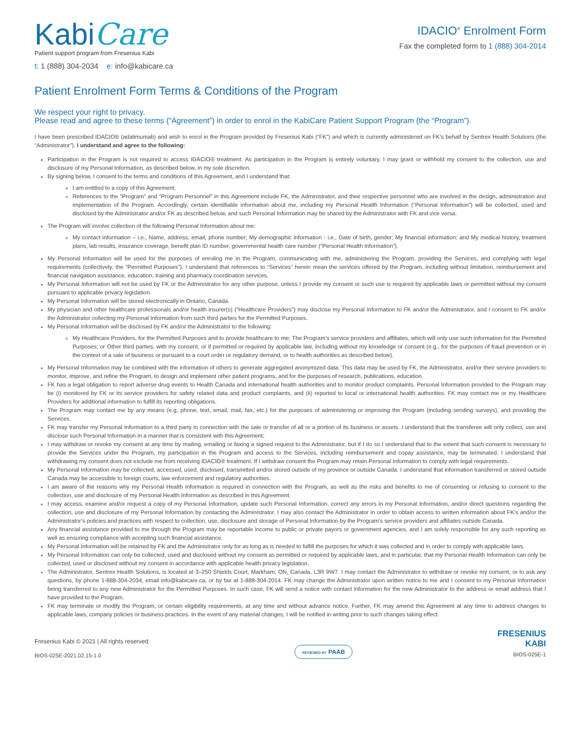KabiCare
Patient support program from Fresenius Kabi
t: 1 (888) 304-2034 e: info@kabicare.ca
IDACIO<sup>®</sup> Enrolment Form
Fax the completed form to 1 (888) 304-2014
Patient Enrolment Form Terms & Conditions of the Program
We respect your right to privacy.
Please read and agree to these terms (“Agreement”) in order to enrol in the KabiCare Patient Support Program (the “Program”).
I have been prescribed IDACIO® (adalimumab) and wish to enrol in the Program provided by Fresenius Kabi (“FK”) and which is currently administered on FK’s behalf by Sentrex Health Solutions (the “Administrator”). I understand and agree to the following:
Participation in the Program is not required to access IDACIO® treatment. As participation in the Program is entirely voluntary, I may grant or withhold my consent to the collection, use and disclosure of my Personal Information, as described below, in my sole discretion.
By signing below, I consent to the terms and conditions of this Agreement, and I understand that:
I am entitled to a copy of this Agreement;
References to the “Program” and “Program Personnel” in this Agreement include FK, the Administrator, and their respective personnel who are involved in the design, administration and implementation of the Program. Accordingly, certain identifiable information about me, including my Personal Health Information (“Personal Information”) will be collected, used and disclosed by the Administrator and/or FK as described below, and such Personal Information may be shared by the Administrator with FK and vice versa.
The Program will involve collection of the following Personal Information about me:
My contact information – i.e., Name, address, email, phone number; My demographic information - i.e., Date of birth, gender; My financial information; and My medical history, treatment plans, lab results, insurance coverage, benefit plan ID number, governmental health care number (“Personal Health Information”).
My Personal Information will be used for the purposes of enroling me in the Program, communicating with me, administering the Program, providing the Services, and complying with legal requirements (collectively, the “Permitted Purposes”). I understand that references to “Services” herein mean the services offered by the Program, including without limitation, reimbursement and financial navigation assistance, education, training and pharmacy coordination services.
My Personal Information will not be used by FK or the Administrator for any other purpose, unless I provide my consent or such use is required by applicable laws or permitted without my consent pursuant to applicable privacy legislation.
My Personal Information will be stored electronically in Ontario, Canada.
My physician and other healthcare professionals and/or health insurer(s) (“Healthcare Providers”) may disclose my Personal Information to FK and/or the Administrator, and I consent to FK and/or the Administrator collecting my Personal Information from such third parties for the Permitted Purposes.
My Personal Information will be disclosed by FK and/or the Administrator to the following:
My Healthcare Providers, for the Permitted Purposes and to provide healthcare to me; The Program’s service providers and affiliates, which will only use such information for the Permitted Purposes; or Other third parties, with my consent, or if permitted or required by applicable law, including without my knowledge or consent (e.g., for the purposes of fraud prevention or in the context of a sale of business or pursuant to a court order or regulatory demand, or to health authorities as described below).
My Personal Information may be combined with the information of others to generate aggregated anonymized data. This data may be used by FK, the Administrator, and/or their service providers to monitor, improve, and refine the Program, to design and implement other patient programs, and for the purposes of research, publications, education.
FK has a legal obligation to report adverse drug events to Health Canada and international health authorities and to monitor product complaints. Personal Information provided to the Program may be (i) monitored by FK or its service providers for safety related data and product complaints, and (ii) reported to local or international health authorities. FK may contact me or my Healthcare Providers for additional information to fulfill its reporting obligations.
The Program may contact me by any means (e.g. phone, text, email, mail, fax, etc.) for the purposes of administering or improving the Program (including sending surveys), and providing the Services.
FK may transfer my Personal Information to a third party in connection with the sale or transfer of all or a portion of its business or assets. I understand that the transferee will only collect, use and disclose such Personal Information in a manner that is consistent with this Agreement;
I may withdraw or revoke my consent at any time by mailing, emailing or faxing a signed request to the Administrator, but if I do so I understand that to the extent that such consent is necessary to provide the Services under the Program, my participation in the Program and access to the Services, including reimbursement and copay assistance, may be terminated. I understand that withdrawing my consent does not exclude me from receiving IDACIO® treatment. If I withdraw consent the Program may retain Personal Information to comply with legal requirements.
My Personal Information may be collected, accessed, used, disclosed, transmitted and/or stored outside of my province or outside Canada. I understand that information transferred or stored outside Canada may be accessible to foreign courts, law enforcement and regulatory authorities.
I am aware of the reasons why my Personal Health Information is required in connection with the Program, as well as the risks and benefits to me of consenting or refusing to consent to the collection, use and disclosure of my Personal Health Information as described in this Agreement.
I may access, examine and/or request a copy of my Personal Information, update such Personal Information, correct any errors in my Personal Information, and/or direct questions regarding the collection, use and disclosure of my Personal Information by contacting the Administrator. I may also contact the Administrator in order to obtain access to written information about FK’s and/or the Administrator’s policies and practices with respect to collection, use, disclosure and storage of Personal Information by the Program’s service providers and affiliates outside Canada.
Any financial assistance provided to me through the Program may be reportable income to public or private payors or government agencies, and I am solely responsible for any such reporting as well as ensuring compliance with accepting such financial assistance.
My Personal Information will be retained by FK and the Administrator only for as long as is needed to fulfill the purposes for which it was collected and in order to comply with applicable laws.
My Personal Information can only be collected, used and disclosed without my consent as permitted or required by applicable laws, and in particular, that my Personal Health Information can only be collected, used or disclosed without my consent in accordance with applicable health privacy legislation.
The Administrator, Sentrex Health Solutions, is located at 3–250 Shields Court, Markham, ON, Canada, L3R 9W7. I may contact the Administrator to withdraw or revoke my consent, or to ask any questions, by phone 1-888-304-2034, email info@kabicare.ca, or by fax at 1-888-304-2014. FK may change the Administrator upon written notice to me and I consent to my Personal Information being transferred to any new Administrator for the Permitted Purposes. In such case, FK will send a notice with contact information for the new Administrator to the address or email address that I have provided to the Program.
FK may terminate or modify the Program, or certain eligibility requirements, at any time and without advance notice. Further, FK may amend this Agreement at any time to address changes to applicable laws, company policies or business practices. In the event of any material changes, I will be notified in writing prior to such changes taking effect.
Fresenius Kabi © 2021 | All rights reserved.
BIOS-025E-2021.02.15-1.0
REVIEWED BY PAAB
FRESENIUS
KABI
BIOS-025E-1